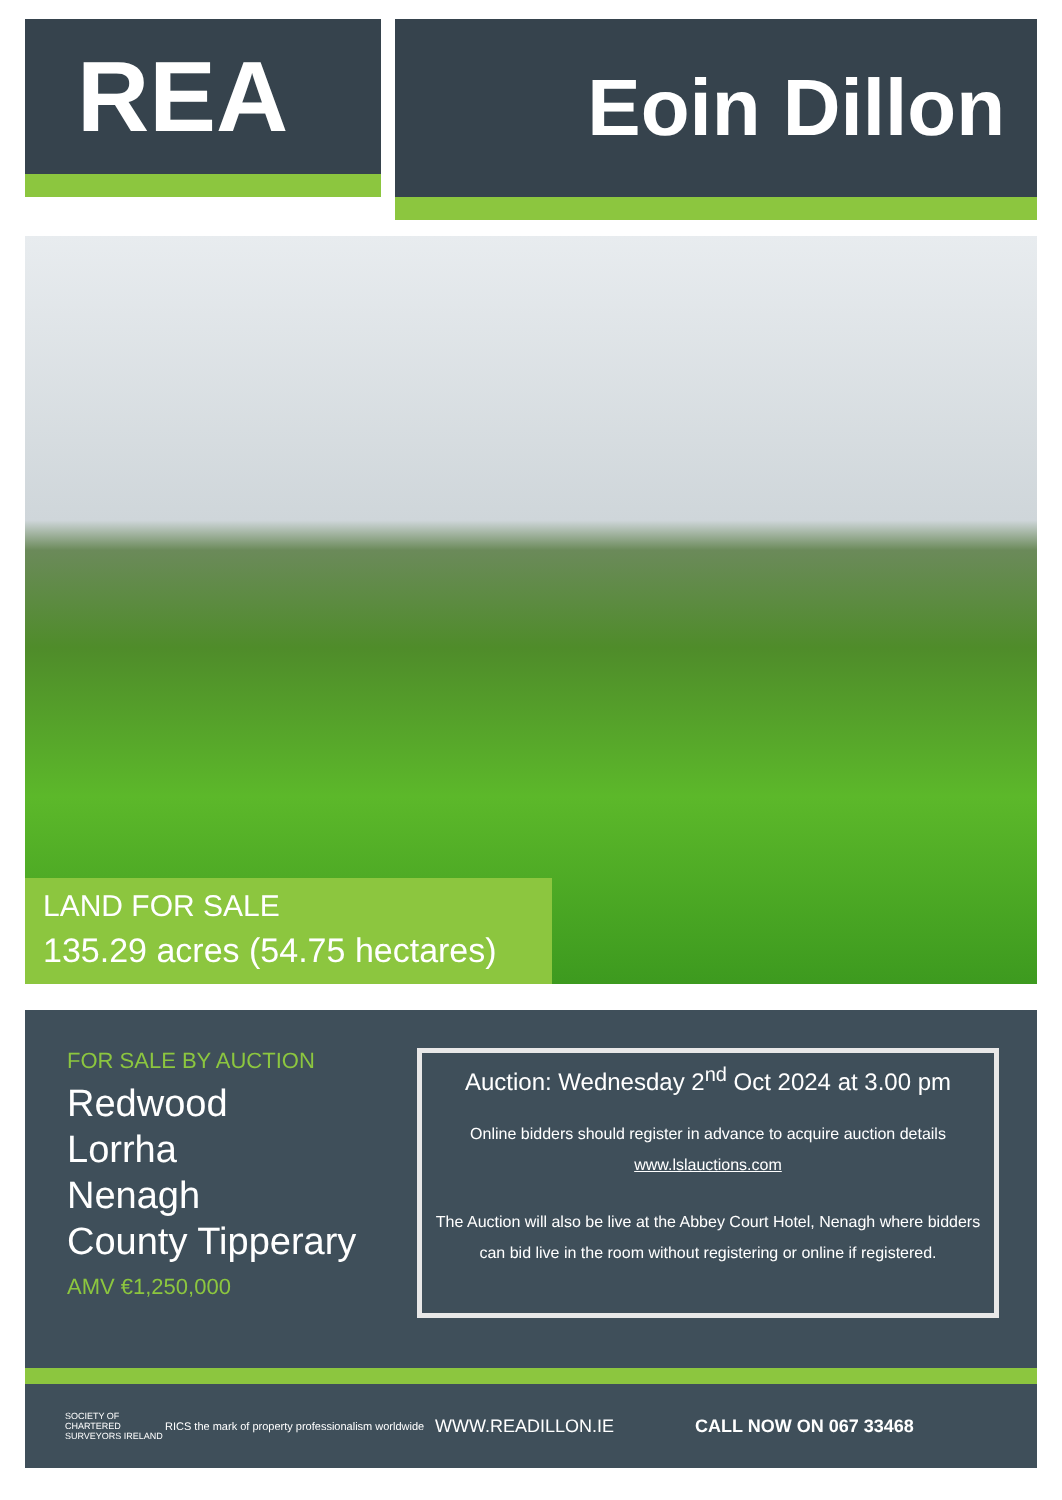REA
Eoin Dillon
LAND FOR SALE
135.29 acres (54.75 hectares)
FOR SALE BY AUCTION
Redwood
Lorrha
Nenagh
County Tipperary
AMV €1,250,000
Auction: Wednesday 2<sup>nd</sup> Oct 2024 at 3.00 pm
Online bidders should register in advance to acquire auction details
www.lslauctions.com
The Auction will also be live at the Abbey Court Hotel, Nenagh where bidders can bid live in the room without registering or online if registered.
SOCIETY OF CHARTERED SURVEYORS IRELAND RICS the mark of property professionalism worldwide WWW.READILLON.IE CALL NOW ON 067 33468